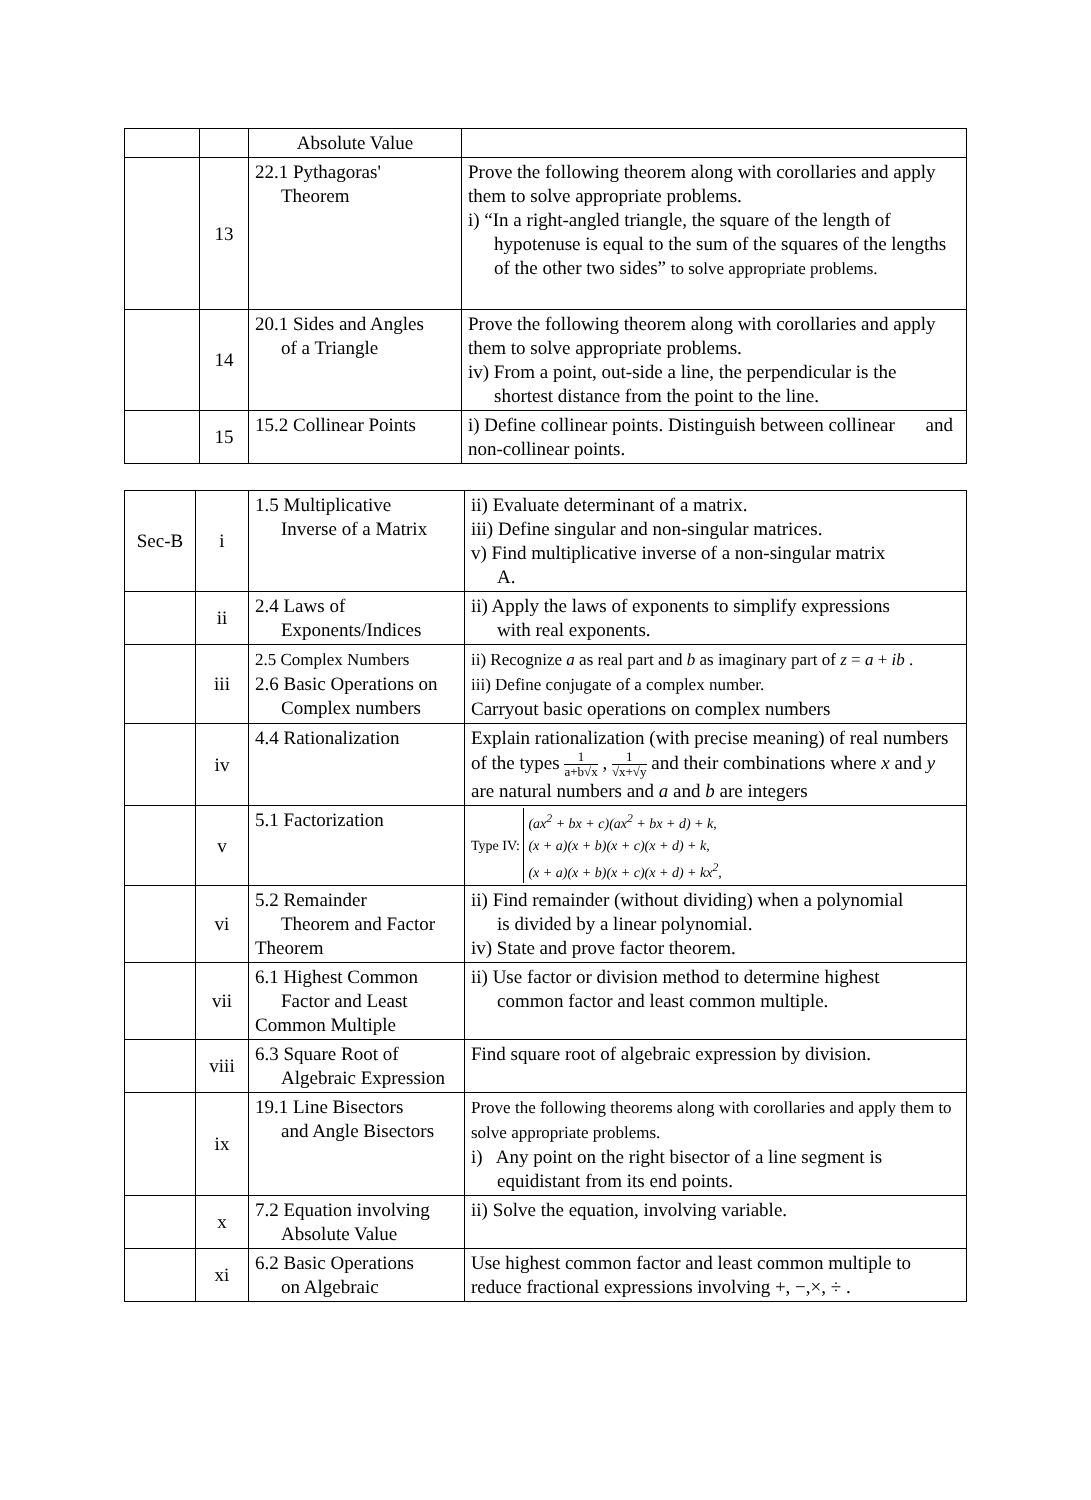| | | Absolute Value | |
| | 13 | 22.1 Pythagoras' Theorem | Prove the following theorem along with corollaries and apply them to solve appropriate problems. i) “In a right-angled triangle, the square of the length of hypotenuse is equal to the sum of the squares of the lengths of the other two sides” to solve appropriate problems. |
| | 14 | 20.1 Sides and Angles of a Triangle | Prove the following theorem along with corollaries and apply them to solve appropriate problems. iv) From a point, out-side a line, the perpendicular is the shortest distance from the point to the line. |
| | 15 | 15.2 Collinear Points | i) Define collinear points. Distinguish between collinear and non-collinear points. |
| Sec-B | i | 1.5 Multiplicative Inverse of a Matrix | ii) Evaluate determinant of a matrix. iii) Define singular and non-singular matrices. v) Find multiplicative inverse of a non-singular matrix A. |
| | ii | 2.4 Laws of Exponents/Indices | ii) Apply the laws of exponents to simplify expressions with real exponents. |
| | iii | 2.5 Complex Numbers 2.6 Basic Operations on Complex numbers | ii) Recognize a as real part and b as imaginary part of z = a + ib . iii) Define conjugate of a complex number. Carryout basic operations on complex numbers |
| | iv | 4.4 Rationalization | Explain rationalization (with precise meaning) of real numbers of the types 1 a+b√x , 1 √x+√y and their combinations where x and y are natural numbers and a and b are integers |
| | v | 5.1 Factorization | Type IV: (ax<sup>2</sup> + bx + c)(ax<sup>2</sup> + bx + d) + k, (x + a)(x + b)(x + c)(x + d) + k, (x + a)(x + b)(x + c)(x + d) + kx<sup>2</sup>, |
| | vi | 5.2 Remainder Theorem and Factor Theorem | ii) Find remainder (without dividing) when a polynomial is divided by a linear polynomial. iv) State and prove factor theorem. |
| | vii | 6.1 Highest Common Factor and Least Common Multiple | ii) Use factor or division method to determine highest common factor and least common multiple. |
| | viii | 6.3 Square Root of Algebraic Expression | Find square root of algebraic expression by division. |
| | ix | 19.1 Line Bisectors and Angle Bisectors | Prove the following theorems along with corollaries and apply them to solve appropriate problems. i) Any point on the right bisector of a line segment is equidistant from its end points. |
| | x | 7.2 Equation involving Absolute Value | ii) Solve the equation, involving variable. |
| | xi | 6.2 Basic Operations on Algebraic | Use highest common factor and least common multiple to reduce fractional expressions involving +, −,×, ÷ . |